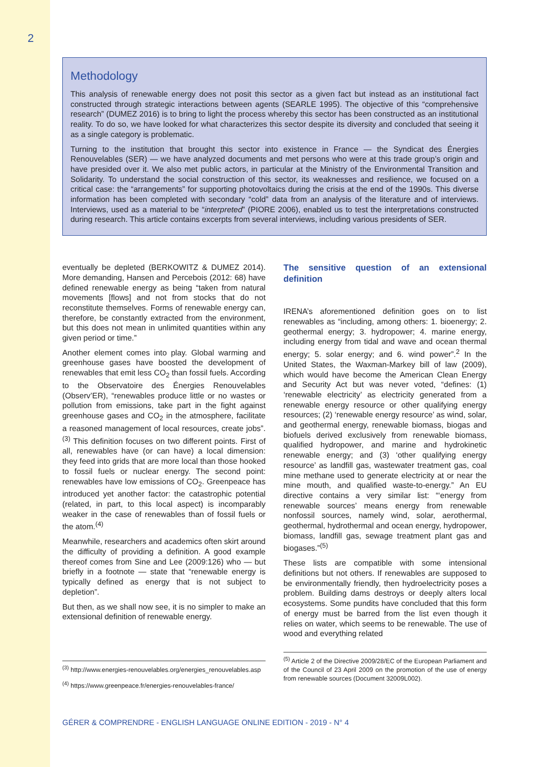2
Methodology
This analysis of renewable energy does not posit this sector as a given fact but instead as an institutional fact constructed through strategic interactions between agents (SEARLE 1995). The objective of this “comprehensive research” (DUMEZ 2016) is to bring to light the process whereby this sector has been constructed as an institutional reality. To do so, we have looked for what characterizes this sector despite its diversity and concluded that seeing it as a single category is problematic.
Turning to the institution that brought this sector into existence in France — the Syndicat des Énergies Renouvelables (SER) — we have analyzed documents and met persons who were at this trade group’s origin and have presided over it. We also met public actors, in particular at the Ministry of the Environmental Transition and Solidarity. To understand the social construction of this sector, its weaknesses and resilience, we focused on a critical case: the “arrangements” for supporting photovoltaics during the crisis at the end of the 1990s. This diverse information has been completed with secondary “cold” data from an analysis of the literature and of interviews. Interviews, used as a material to be “interpreted” (PIORE 2006), enabled us to test the interpretations constructed during research. This article contains excerpts from several interviews, including various presidents of SER.
eventually be depleted (BERKOWITZ & DUMEZ 2014). More demanding, Hansen and Percebois (2012: 68) have defined renewable energy as being “taken from natural movements [flows] and not from stocks that do not reconstitute themselves. Forms of renewable energy can, therefore, be constantly extracted from the environment, but this does not mean in unlimited quantities within any given period or time.”
Another element comes into play. Global warming and greenhouse gases have boosted the development of renewables that emit less CO<sub>2</sub> than fossil fuels. According to the Observatoire des Énergies Renouvelables (Observ’ER), “renewables produce little or no wastes or pollution from emissions, take part in the fight against greenhouse gases and CO<sub>2</sub> in the atmosphere, facilitate a reasoned management of local resources, create jobs”.<sup>(3)</sup> This definition focuses on two different points. First of all, renewables have (or can have) a local dimension: they feed into grids that are more local than those hooked to fossil fuels or nuclear energy. The second point: renewables have low emissions of CO<sub>2</sub>. Greenpeace has introduced yet another factor: the catastrophic potential (related, in part, to this local aspect) is incomparably weaker in the case of renewables than of fossil fuels or the atom.<sup>(4)</sup>
Meanwhile, researchers and academics often skirt around the difficulty of providing a definition. A good example thereof comes from Sine and Lee (2009:126) who — but briefly in a footnote — state that “renewable energy is typically defined as energy that is not subject to depletion”.
But then, as we shall now see, it is no simpler to make an extensional definition of renewable energy.
<sup>(3)</sup> http://www.energies-renouvelables.org/energies_renouvelables.asp
<sup>(4)</sup> https://www.greenpeace.fr/energies-renouvelables-france/
The sensitive question of an extensional definition
IRENA’s aforementioned definition goes on to list renewables as “including, among others: 1. bioenergy; 2. geothermal energy; 3. hydropower; 4. marine energy, including energy from tidal and wave and ocean thermal energy; 5. solar energy; and 6. wind power”.<sup>2</sup> In the United States, the Waxman-Markey bill of law (2009), which would have become the American Clean Energy and Security Act but was never voted, “defines: (1) ‘renewable electricity’ as electricity generated from a renewable energy resource or other qualifying energy resources; (2) ‘renewable energy resource’ as wind, solar, and geothermal energy, renewable biomass, biogas and biofuels derived exclusively from renewable biomass, qualified hydropower, and marine and hydrokinetic renewable energy; and (3) ‘other qualifying energy resource’ as landfill gas, wastewater treatment gas, coal mine methane used to generate electricity at or near the mine mouth, and qualified waste-to-energy.” An EU directive contains a very similar list: “‘energy from renewable sources’ means energy from renewable nonfossil sources, namely wind, solar, aerothermal, geothermal, hydrothermal and ocean energy, hydropower, biomass, landfill gas, sewage treatment plant gas and biogases.”<sup>(5)</sup>
These lists are compatible with some intensional definitions but not others. If renewables are supposed to be environmentally friendly, then hydroelectricity poses a problem. Building dams destroys or deeply alters local ecosystems. Some pundits have concluded that this form of energy must be barred from the list even though it relies on water, which seems to be renewable. The use of wood and everything related
<sup>(5)</sup> Article 2 of the Directive 2009/28/EC of the European Parliament and of the Council of 23 April 2009 on the promotion of the use of energy from renewable sources (Document 32009L002).
GÉRER & COMPRENDRE - ENGLISH LANGUAGE ONLINE EDITION - 2019 - N° 4